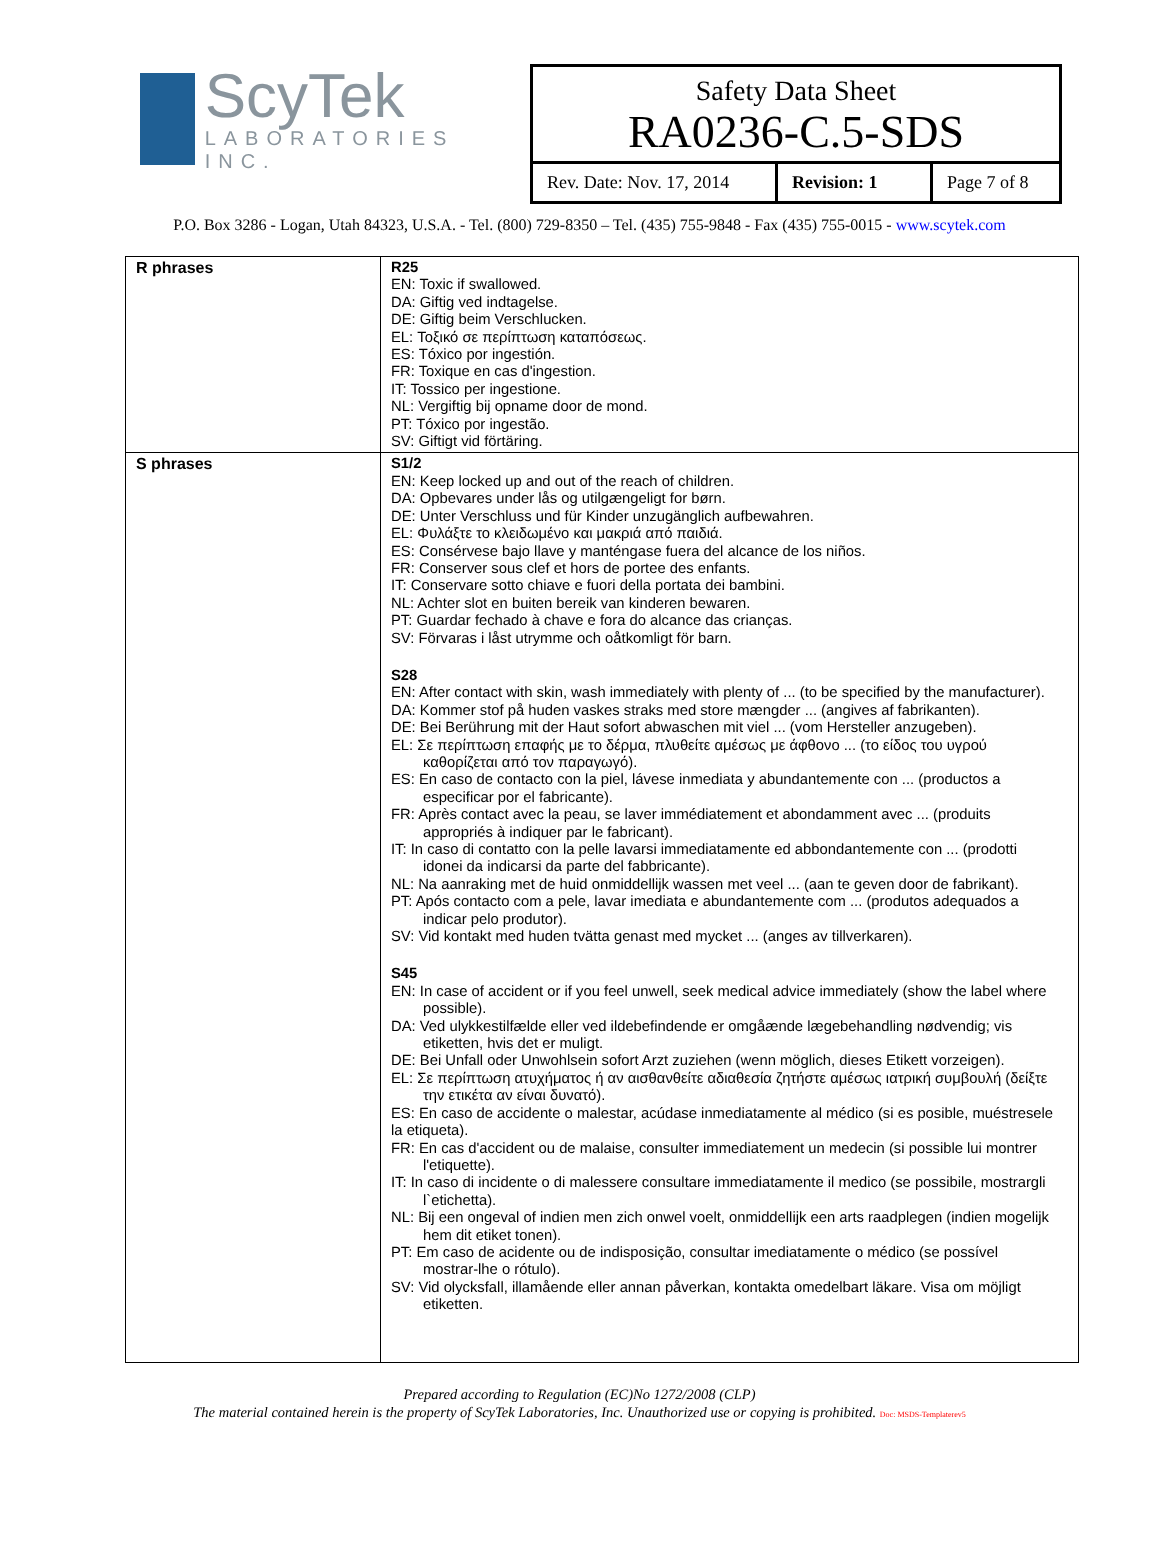ScyTek
LABORATORIES INC.
Safety Data Sheet
RA0236-C.5-SDS
Rev. Date: Nov. 17, 2014
Revision: 1 Page 7 of 8
P.O. Box 3286 - Logan, Utah 84323, U.S.A. - Tel. (800) 729-8350 – Tel. (435) 755-9848 - Fax (435) 755-0015 - www.scytek.com
| R phrases | R25 EN: Toxic if swallowed. DA: Giftig ved indtagelse. DE: Giftig beim Verschlucken. EL: Τοξικό σε περίπτωση καταπόσεως. ES: Tóxico por ingestión. FR: Toxique en cas d'ingestion. IT: Tossico per ingestione. NL: Vergiftig bij opname door de mond. PT: Tóxico por ingestão. SV: Giftigt vid förtäring. |
| S phrases | S1/2 EN: Keep locked up and out of the reach of children. DA: Opbevares under lås og utilgængeligt for børn. DE: Unter Verschluss und für Kinder unzugänglich aufbewahren. EL: Φυλάξτε το κλειδωμένο και μακριά από παιδιά. ES: Consérvese bajo llave y manténgase fuera del alcance de los niños. FR: Conserver sous clef et hors de portee des enfants. IT: Conservare sotto chiave e fuori della portata dei bambini. NL: Achter slot en buiten bereik van kinderen bewaren. PT: Guardar fechado à chave e fora do alcance das crianças. SV: Förvaras i låst utrymme och oåtkomligt för barn. S28 EN: After contact with skin, wash immediately with plenty of ... (to be specified by the manufacturer). DA: Kommer stof på huden vaskes straks med store mængder ... (angives af fabrikanten). DE: Bei Berührung mit der Haut sofort abwaschen mit viel ... (vom Hersteller anzugeben). EL: Σε περίπτωση επαφής με το δέρμα, πλυθείτε αμέσως με άφθονο ... (το είδος του υγρού καθορίζεται από τον παραγωγό). ES: En caso de contacto con la piel, lávese inmediata y abundantemente con ... (productos a especificar por el fabricante). FR: Après contact avec la peau, se laver immédiatement et abondamment avec ... (produits appropriés à indiquer par le fabricant). IT: In caso di contatto con la pelle lavarsi immediatamente ed abbondantemente con ... (prodotti idonei da indicarsi da parte del fabbricante). NL: Na aanraking met de huid onmiddellijk wassen met veel ... (aan te geven door de fabrikant). PT: Após contacto com a pele, lavar imediata e abundantemente com ... (produtos adequados a indicar pelo produtor). SV: Vid kontakt med huden tvätta genast med mycket ... (anges av tillverkaren). S45 EN: In case of accident or if you feel unwell, seek medical advice immediately (show the label where possible). DA: Ved ulykkestilfælde eller ved ildebefindende er omgåænde lægebehandling nødvendig; vis etiketten, hvis det er muligt. DE: Bei Unfall oder Unwohlsein sofort Arzt zuziehen (wenn möglich, dieses Etikett vorzeigen). EL: Σε περίπτωση ατυχήματος ή αν αισθανθείτε αδιαθεσία ζητήστε αμέσως ιατρική συμβουλή (δείξτε την ετικέτα αν είναι δυνατό). ES: En caso de accidente o malestar, acúdase inmediatamente al médico (si es posible, muéstresele la etiqueta). FR: En cas d'accident ou de malaise, consulter immediatement un medecin (si possible lui montrer l'etiquette). IT: In caso di incidente o di malessere consultare immediatamente il medico (se possibile, mostrargli l`etichetta). NL: Bij een ongeval of indien men zich onwel voelt, onmiddellijk een arts raadplegen (indien mogelijk hem dit etiket tonen). PT: Em caso de acidente ou de indisposição, consultar imediatamente o médico (se possível mostrar-lhe o rótulo). SV: Vid olycksfall, illamående eller annan påverkan, kontakta omedelbart läkare. Visa om möjligt etiketten. |
Prepared according to Regulation (EC)No 1272/2008 (CLP)
The material contained herein is the property of ScyTek Laboratories, Inc. Unauthorized use or copying is prohibited. Doc: MSDS-Templaterev5